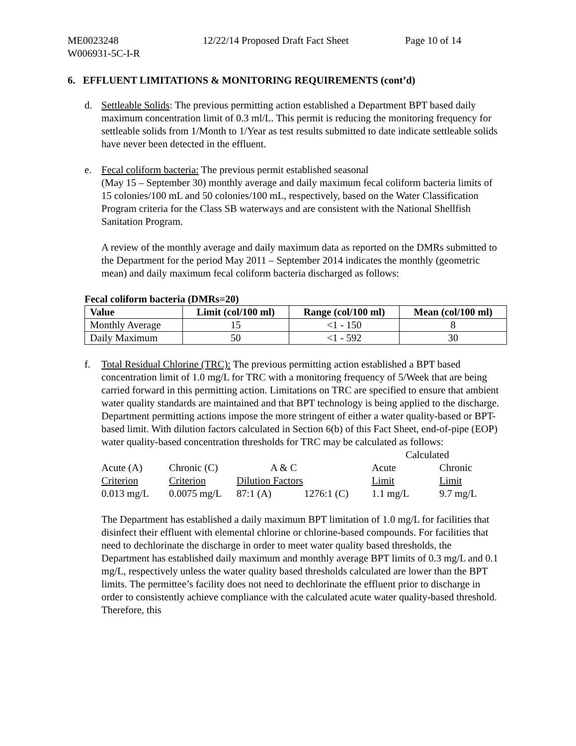ME0023248
W006931-5C-I-R
12/22/14 Proposed Draft Fact Sheet Page 10 of 14
6. EFFLUENT LIMITATIONS & MONITORING REQUIREMENTS (cont’d)
d. Settleable Solids: The previous permitting action established a Department BPT based daily maximum concentration limit of 0.3 ml/L. This permit is reducing the monitoring frequency for settleable solids from 1/Month to 1/Year as test results submitted to date indicate settleable solids have never been detected in the effluent.
e. Fecal coliform bacteria: The previous permit established seasonal
(May 15 – September 30) monthly average and daily maximum fecal coliform bacteria limits of 15 colonies/100 mL and 50 colonies/100 mL, respectively, based on the Water Classification Program criteria for the Class SB waterways and are consistent with the National Shellfish Sanitation Program.
A review of the monthly average and daily maximum data as reported on the DMRs submitted to the Department for the period May 2011 – September 2014 indicates the monthly (geometric mean) and daily maximum fecal coliform bacteria discharged as follows:
Fecal coliform bacteria (DMRs=20)
| Value | Limit (col/100 ml) | Range (col/100 ml) | Mean (col/100 ml) |
| --- | --- | --- | --- |
| Monthly Average | 15 | <1 - 150 | 8 |
| Daily Maximum | 50 | <1 - 592 | 30 |
f. Total Residual Chlorine (TRC): The previous permitting action established a BPT based concentration limit of 1.0 mg/L for TRC with a monitoring frequency of 5/Week that are being carried forward in this permitting action. Limitations on TRC are specified to ensure that ambient water quality standards are maintained and that BPT technology is being applied to the discharge. Department permitting actions impose the more stringent of either a water quality-based or BPT-based limit. With dilution factors calculated in Section 6(b) of this Fact Sheet, end-of-pipe (EOP) water quality-based concentration thresholds for TRC may be calculated as follows:
| | | | | Calculated | |
| Acute (A) | Chronic (C) | A & C | | Acute | Chronic |
| Criterion | Criterion | Dilution Factors | | Limit | Limit |
| 0.013 mg/L | 0.0075 mg/L | 87:1 (A) | 1276:1 (C) | 1.1 mg/L | 9.7 mg/L |
The Department has established a daily maximum BPT limitation of 1.0 mg/L for facilities that disinfect their effluent with elemental chlorine or chlorine-based compounds. For facilities that need to dechlorinate the discharge in order to meet water quality based thresholds, the Department has established daily maximum and monthly average BPT limits of 0.3 mg/L and 0.1 mg/L, respectively unless the water quality based thresholds calculated are lower than the BPT limits. The permittee’s facility does not need to dechlorinate the effluent prior to discharge in order to consistently achieve compliance with the calculated acute water quality-based threshold. Therefore, this